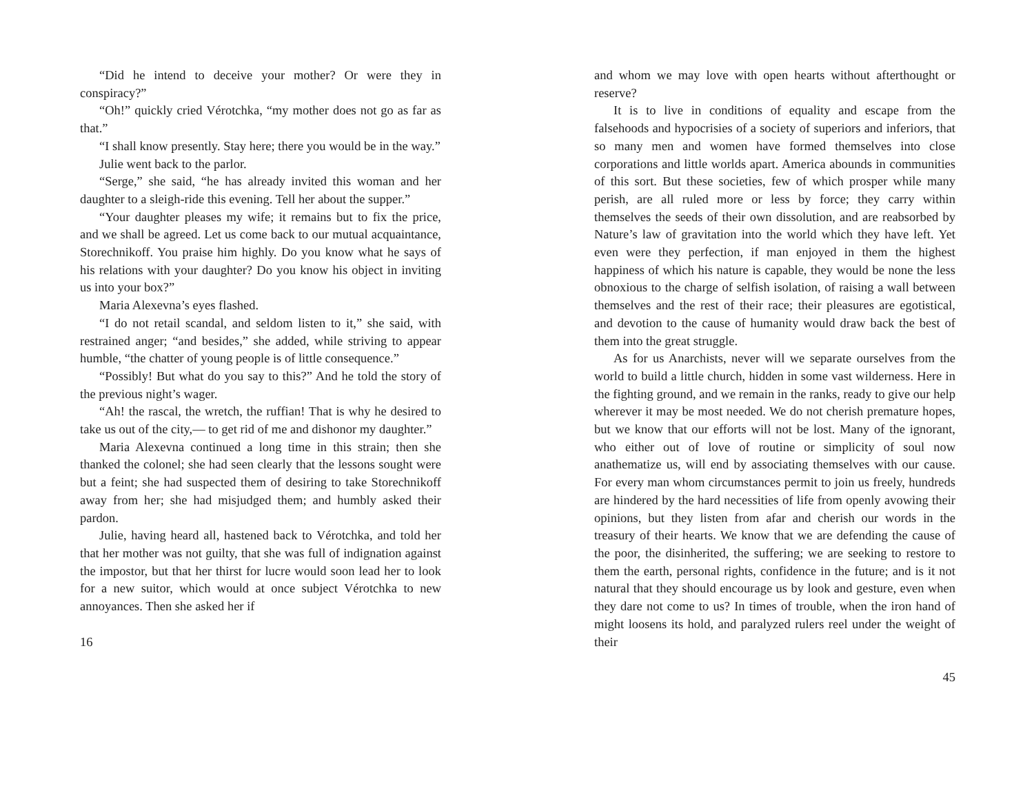“Did he intend to deceive your mother? Or were they in conspiracy?”
“Oh!” quickly cried Vérotchka, “my mother does not go as far as that.”
“I shall know presently. Stay here; there you would be in the way.”
Julie went back to the parlor.
“Serge,” she said, “he has already invited this woman and her daughter to a sleigh-ride this evening. Tell her about the supper.”
“Your daughter pleases my wife; it remains but to fix the price, and we shall be agreed. Let us come back to our mutual acquaintance, Storechnikoff. You praise him highly. Do you know what he says of his relations with your daughter? Do you know his object in inviting us into your box?”
Maria Alexevna’s eyes flashed.
“I do not retail scandal, and seldom listen to it,” she said, with restrained anger; “and besides,” she added, while striving to appear humble, “the chatter of young people is of little consequence.”
“Possibly! But what do you say to this?” And he told the story of the previous night’s wager.
“Ah! the rascal, the wretch, the ruffian! That is why he desired to take us out of the city,— to get rid of me and dishonor my daughter.”
Maria Alexevna continued a long time in this strain; then she thanked the colonel; she had seen clearly that the lessons sought were but a feint; she had suspected them of desiring to take Storechnikoff away from her; she had misjudged them; and humbly asked their pardon.
Julie, having heard all, hastened back to Vérotchka, and told her that her mother was not guilty, that she was full of indignation against the impostor, but that her thirst for lucre would soon lead her to look for a new suitor, which would at once subject Vérotchka to new annoyances. Then she asked her if
16
and whom we may love with open hearts without afterthought or reserve?
It is to live in conditions of equality and escape from the falsehoods and hypocrisies of a society of superiors and inferiors, that so many men and women have formed themselves into close corporations and little worlds apart. America abounds in communities of this sort. But these societies, few of which prosper while many perish, are all ruled more or less by force; they carry within themselves the seeds of their own dissolution, and are reabsorbed by Nature’s law of gravitation into the world which they have left. Yet even were they perfection, if man enjoyed in them the highest happiness of which his nature is capable, they would be none the less obnoxious to the charge of selfish isolation, of raising a wall between themselves and the rest of their race; their pleasures are egotistical, and devotion to the cause of humanity would draw back the best of them into the great struggle.
As for us Anarchists, never will we separate ourselves from the world to build a little church, hidden in some vast wilderness. Here in the fighting ground, and we remain in the ranks, ready to give our help wherever it may be most needed. We do not cherish premature hopes, but we know that our efforts will not be lost. Many of the ignorant, who either out of love of routine or simplicity of soul now anathematize us, will end by associating themselves with our cause. For every man whom circumstances permit to join us freely, hundreds are hindered by the hard necessities of life from openly avowing their opinions, but they listen from afar and cherish our words in the treasury of their hearts. We know that we are defending the cause of the poor, the disinherited, the suffering; we are seeking to restore to them the earth, personal rights, confidence in the future; and is it not natural that they should encourage us by look and gesture, even when they dare not come to us? In times of trouble, when the iron hand of might loosens its hold, and paralyzed rulers reel under the weight of their
45